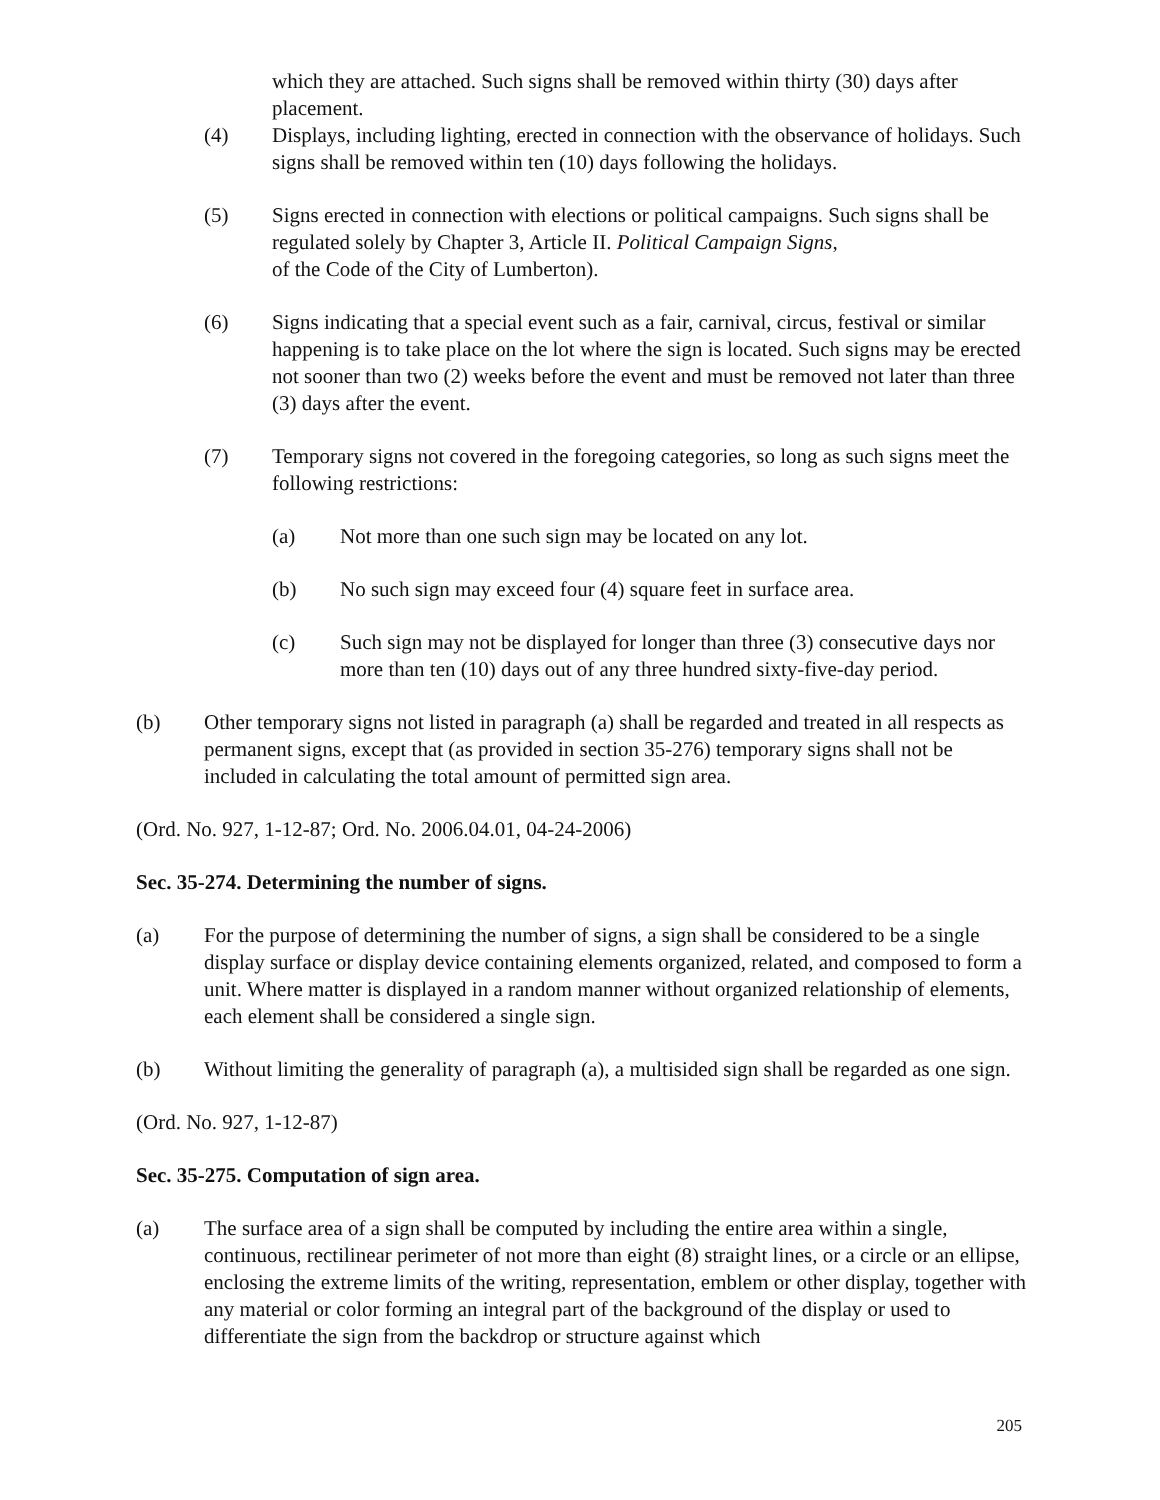which they are attached. Such signs shall be removed within thirty (30) days after placement.
(4) Displays, including lighting, erected in connection with the observance of holidays. Such signs shall be removed within ten (10) days following the holidays.
(5) Signs erected in connection with elections or political campaigns. Such signs shall be regulated solely by Chapter 3, Article II. Political Campaign Signs,
of the Code of the City of Lumberton).
(6) Signs indicating that a special event such as a fair, carnival, circus, festival or similar happening is to take place on the lot where the sign is located. Such signs may be erected not sooner than two (2) weeks before the event and must be removed not later than three (3) days after the event.
(7) Temporary signs not covered in the foregoing categories, so long as such signs meet the following restrictions:
(a) Not more than one such sign may be located on any lot.
(b) No such sign may exceed four (4) square feet in surface area.
(c) Such sign may not be displayed for longer than three (3) consecutive days nor more than ten (10) days out of any three hundred sixty-five-day period.
(b) Other temporary signs not listed in paragraph (a) shall be regarded and treated in all respects as permanent signs, except that (as provided in section 35-276) temporary signs shall not be included in calculating the total amount of permitted sign area.
(Ord. No. 927, 1-12-87; Ord. No. 2006.04.01, 04-24-2006)
Sec. 35-274. Determining the number of signs.
(a) For the purpose of determining the number of signs, a sign shall be considered to be a single display surface or display device containing elements organized, related, and composed to form a unit. Where matter is displayed in a random manner without organized relationship of elements, each element shall be considered a single sign.
(b) Without limiting the generality of paragraph (a), a multisided sign shall be regarded as one sign.
(Ord. No. 927, 1-12-87)
Sec. 35-275. Computation of sign area.
(a) The surface area of a sign shall be computed by including the entire area within a single, continuous, rectilinear perimeter of not more than eight (8) straight lines, or a circle or an ellipse, enclosing the extreme limits of the writing, representation, emblem or other display, together with any material or color forming an integral part of the background of the display or used to differentiate the sign from the backdrop or structure against which
205